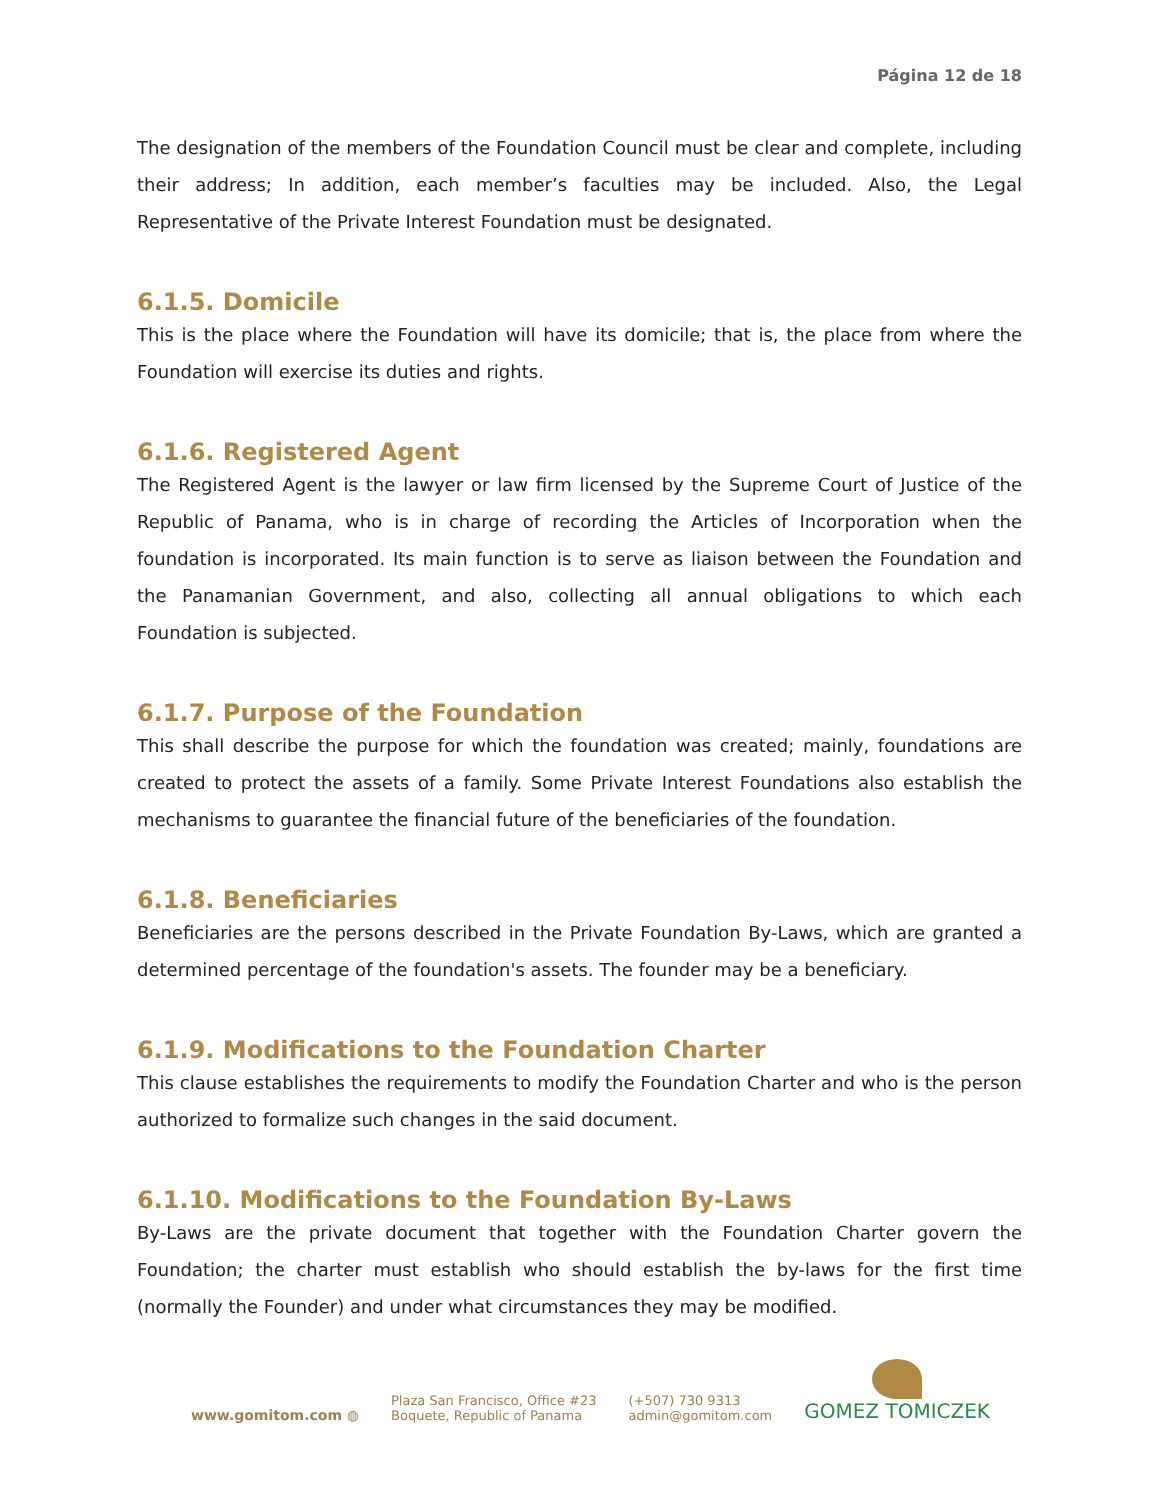Página 12 de 18
The designation of the members of the Foundation Council must be clear and complete, including their address; In addition, each member’s faculties may be included. Also, the Legal Representative of the Private Interest Foundation must be designated.
6.1.5. Domicile
This is the place where the Foundation will have its domicile; that is, the place from where the Foundation will exercise its duties and rights.
6.1.6. Registered Agent
The Registered Agent is the lawyer or law firm licensed by the Supreme Court of Justice of the Republic of Panama, who is in charge of recording the Articles of Incorporation when the foundation is incorporated. Its main function is to serve as liaison between the Foundation and the Panamanian Government, and also, collecting all annual obligations to which each Foundation is subjected.
6.1.7. Purpose of the Foundation
This shall describe the purpose for which the foundation was created; mainly, foundations are created to protect the assets of a family. Some Private Interest Foundations also establish the mechanisms to guarantee the financial future of the beneficiaries of the foundation.
6.1.8. Beneficiaries
Beneficiaries are the persons described in the Private Foundation By-Laws, which are granted a determined percentage of the foundation's assets. The founder may be a beneficiary.
6.1.9. Modifications to the Foundation Charter
This clause establishes the requirements to modify the Foundation Charter and who is the person authorized to formalize such changes in the said document.
6.1.10. Modifications to the Foundation By-Laws
By-Laws are the private document that together with the Foundation Charter govern the Foundation; the charter must establish who should establish the by-laws for the first time (normally the Founder) and under what circumstances they may be modified.
www.gomitom.com ◍
Plaza San Francisco, Office #23
Boquete, Republic of Panama
(+507) 730 9313
admin@gomitom.com
GOMEZ TOMICZEK